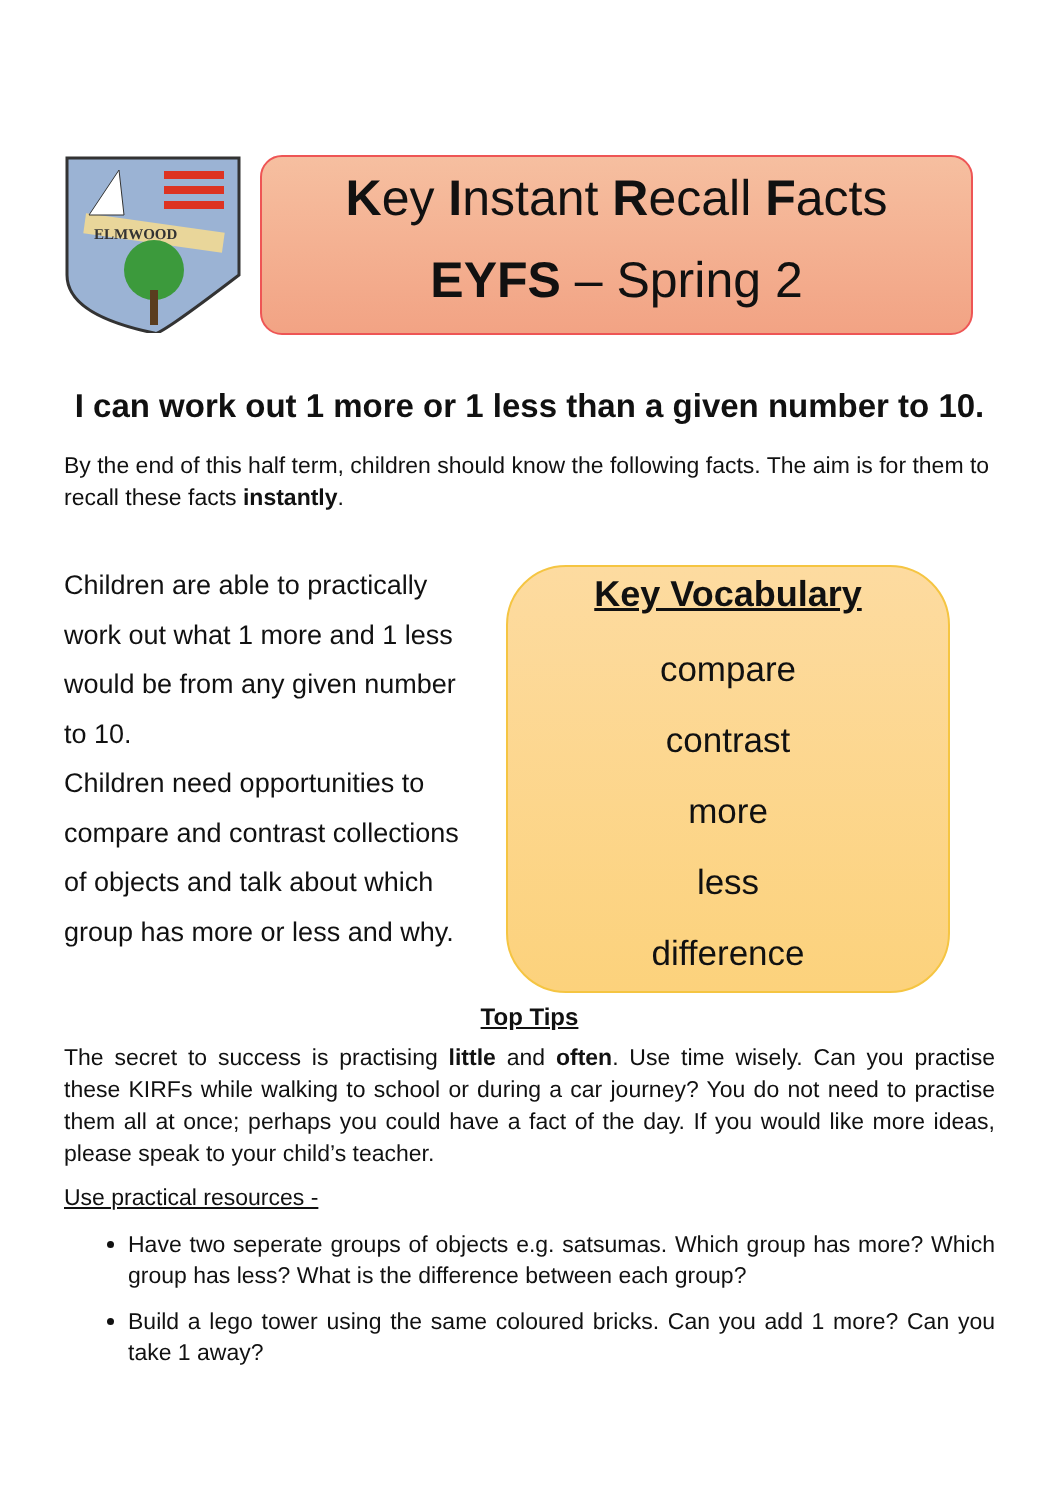ELMWOOD
Key Instant Recall Facts
EYFS – Spring 2
I can work out 1 more or 1 less than a given number to 10.
By the end of this half term, children should know the following facts. The aim is for them to recall these facts instantly.
Children are able to practically work out what 1 more and 1 less would be from any given number to 10.
Children need opportunities to compare and contrast collections of objects and talk about which group has more or less and why.
Key Vocabulary
compare
contrast
more
less
difference
Top Tips
The secret to success is practising little and often. Use time wisely. Can you practise these KIRFs while walking to school or during a car journey? You do not need to practise them all at once; perhaps you could have a fact of the day. If you would like more ideas, please speak to your child’s teacher.
Use practical resources -
Have two seperate groups of objects e.g. satsumas. Which group has more? Which group has less? What is the difference between each group?
Build a lego tower using the same coloured bricks. Can you add 1 more? Can you take 1 away?